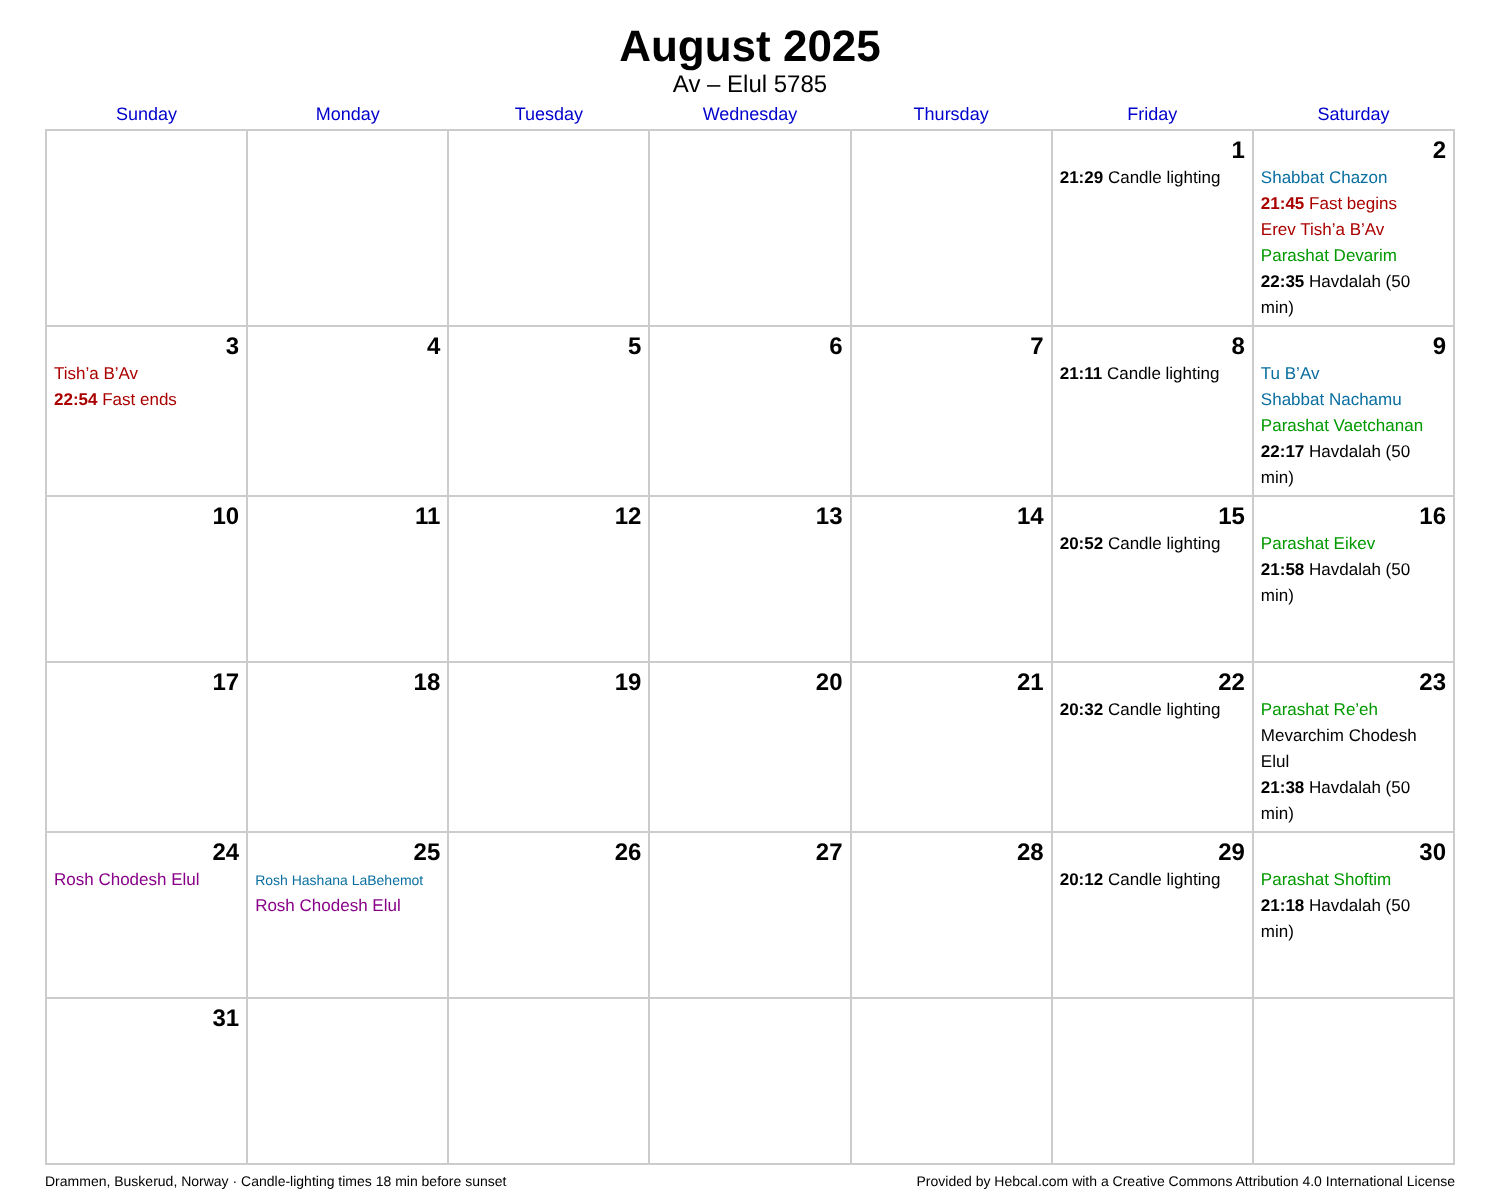August 2025
Av – Elul 5785
| Sunday | Monday | Tuesday | Wednesday | Thursday | Friday | Saturday |
| --- | --- | --- | --- | --- | --- | --- |
| | | | | | 1 21:29 Candle lighting | 2 Shabbat Chazon 21:45 Fast begins Erev Tish’a B’Av Parashat Devarim 22:35 Havdalah (50 min) |
| 3 Tish’a B’Av 22:54 Fast ends | 4 | 5 | 6 | 7 | 8 21:11 Candle lighting | 9 Tu B’Av Shabbat Nachamu Parashat Vaetchanan 22:17 Havdalah (50 min) |
| 10 | 11 | 12 | 13 | 14 | 15 20:52 Candle lighting | 16 Parashat Eikev 21:58 Havdalah (50 min) |
| 17 | 18 | 19 | 20 | 21 | 22 20:32 Candle lighting | 23 Parashat Re’eh Mevarchim Chodesh Elul 21:38 Havdalah (50 min) |
| 24 Rosh Chodesh Elul | 25 Rosh Hashana LaBehemot Rosh Chodesh Elul | 26 | 27 | 28 | 29 20:12 Candle lighting | 30 Parashat Shoftim 21:18 Havdalah (50 min) |
| 31 | | | | | | |
Drammen, Buskerud, Norway · Candle-lighting times 18 min before sunset Provided by Hebcal.com with a Creative Commons Attribution 4.0 International License